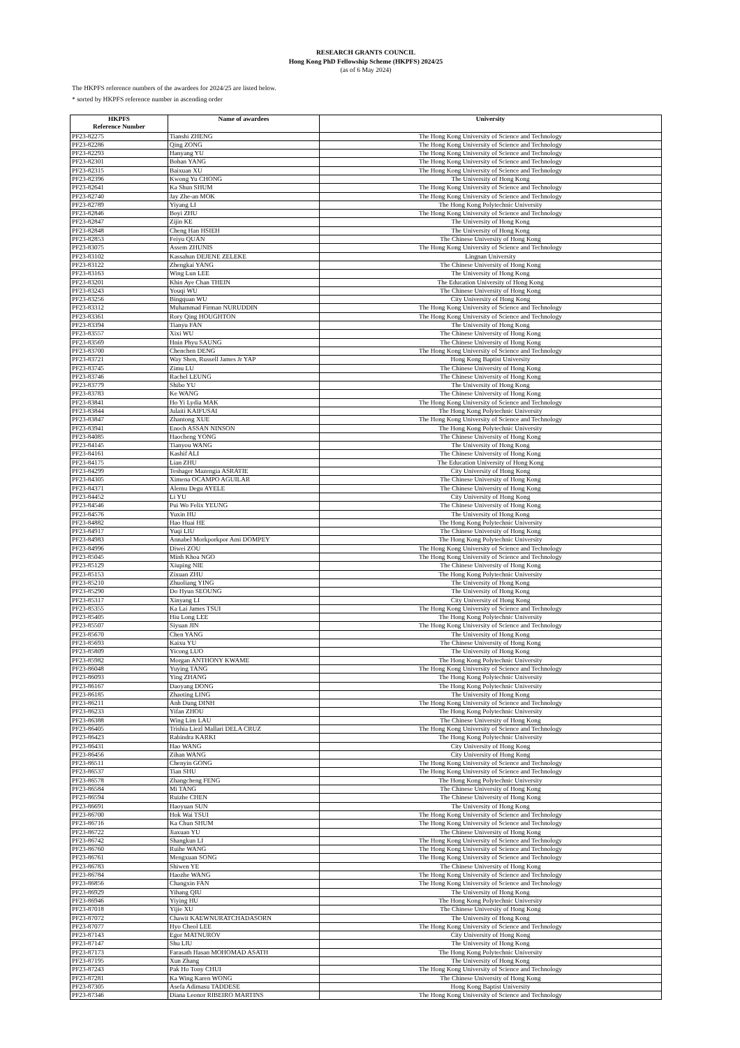RESEARCH GRANTS COUNCIL
Hong Kong PhD Fellowship Scheme (HKPFS) 2024/25
(as of 6 May 2024)
The HKPFS reference numbers of the awardees for 2024/25 are listed below.
* sorted by HKPFS reference number in ascending order
| HKPFS Reference Number | Name of awardees | University |
| --- | --- | --- |
| PF23-82275 | Tianshi ZHENG | The Hong Kong University of Science and Technology |
| PF23-82286 | Qing ZONG | The Hong Kong University of Science and Technology |
| PF23-82293 | Hanyang YU | The Hong Kong University of Science and Technology |
| PF23-82301 | Bohan YANG | The Hong Kong University of Science and Technology |
| PF23-82315 | Baixuan XU | The Hong Kong University of Science and Technology |
| PF23-82396 | Kwong Yu CHONG | The University of Hong Kong |
| PF23-82641 | Ka Shun SHUM | The Hong Kong University of Science and Technology |
| PF23-82740 | Jay Zhe-an MOK | The Hong Kong University of Science and Technology |
| PF23-82789 | Yiyang LI | The Hong Kong Polytechnic University |
| PF23-82846 | Boyi ZHU | The Hong Kong University of Science and Technology |
| PF23-82847 | Zijin KE | The University of Hong Kong |
| PF23-82848 | Cheng Han HSIEH | The University of Hong Kong |
| PF23-82853 | Feiyu QUAN | The Chinese University of Hong Kong |
| PF23-83075 | Assem ZHUNIS | The Hong Kong University of Science and Technology |
| PF23-83102 | Kassahun DEJENE ZELEKE | Lingnan University |
| PF23-83122 | Zhengkai YANG | The Chinese University of Hong Kong |
| PF23-83163 | Wing Lun LEE | The University of Hong Kong |
| PF23-83201 | Khin Aye Chan THEIN | The Education University of Hong Kong |
| PF23-83243 | Youqi WU | The Chinese University of Hong Kong |
| PF23-83256 | Bingquan WU | City University of Hong Kong |
| PF23-83312 | Muhammad Firman NURUDDIN | The Hong Kong University of Science and Technology |
| PF23-83361 | Rory Qing HOUGHTON | The Hong Kong University of Science and Technology |
| PF23-83394 | Tianyu FAN | The University of Hong Kong |
| PF23-83557 | Xixi WU | The Chinese University of Hong Kong |
| PF23-83569 | Hnin Phyu SAUNG | The Chinese University of Hong Kong |
| PF23-83700 | Chenchen DENG | The Hong Kong University of Science and Technology |
| PF23-83721 | Way Shen, Russell James Jr YAP | Hong Kong Baptist University |
| PF23-83745 | Zimu LU | The Chinese University of Hong Kong |
| PF23-83746 | Rachel LEUNG | The Chinese University of Hong Kong |
| PF23-83779 | Shibo YU | The University of Hong Kong |
| PF23-83783 | Ke WANG | The Chinese University of Hong Kong |
| PF23-83841 | Ho Yi Lydia MAK | The Hong Kong University of Science and Technology |
| PF23-83844 | Julaiti KAIFUSAI | The Hong Kong Polytechnic University |
| PF23-83847 | Zhantong XUE | The Hong Kong University of Science and Technology |
| PF23-83941 | Enoch ASSAN NINSON | The Hong Kong Polytechnic University |
| PF23-84085 | Haocheng YONG | The Chinese University of Hong Kong |
| PF23-84145 | Tianyou WANG | The University of Hong Kong |
| PF23-84161 | Kashif ALI | The Chinese University of Hong Kong |
| PF23-84175 | Lian ZHU | The Education University of Hong Kong |
| PF23-84299 | Teshager Mazengia ASRATIE | City University of Hong Kong |
| PF23-84305 | Ximena OCAMPO AGUILAR | The Chinese University of Hong Kong |
| PF23-84371 | Alemu Degu AYELE | The Chinese University of Hong Kong |
| PF23-84452 | Li YU | City University of Hong Kong |
| PF23-84546 | Pui Wo Felix YEUNG | The Chinese University of Hong Kong |
| PF23-84576 | Yuxin HU | The University of Hong Kong |
| PF23-84882 | Hao Huai HE | The Hong Kong Polytechnic University |
| PF23-84917 | Yuqi LIU | The Chinese University of Hong Kong |
| PF23-84983 | Annabel Morkporkpor Ami DOMPEY | The Hong Kong Polytechnic University |
| PF23-84996 | Diwei ZOU | The Hong Kong University of Science and Technology |
| PF23-85045 | Minh Khoa NGO | The Hong Kong University of Science and Technology |
| PF23-85129 | Xiuping NIE | The Chinese University of Hong Kong |
| PF23-85153 | Zixuan ZHU | The Hong Kong Polytechnic University |
| PF23-85210 | Zhuoliang YING | The University of Hong Kong |
| PF23-85290 | Do Hyun SEOUNG | The University of Hong Kong |
| PF23-85317 | Xinyang LI | City University of Hong Kong |
| PF23-85355 | Ka Lai James TSUI | The Hong Kong University of Science and Technology |
| PF23-85405 | Hiu Long LEE | The Hong Kong Polytechnic University |
| PF23-85507 | Siyuan JIN | The Hong Kong University of Science and Technology |
| PF23-85670 | Chen YANG | The University of Hong Kong |
| PF23-85693 | Kaixu YU | The Chinese University of Hong Kong |
| PF23-85809 | Yicong LUO | The University of Hong Kong |
| PF23-85982 | Morgan ANTHONY KWAME | The Hong Kong Polytechnic University |
| PF23-86048 | Yuying TANG | The Hong Kong University of Science and Technology |
| PF23-86093 | Ying ZHANG | The Hong Kong Polytechnic University |
| PF23-86167 | Daoyang DONG | The Hong Kong Polytechnic University |
| PF23-86185 | Zhaoting LING | The University of Hong Kong |
| PF23-86211 | Anh Dung DINH | The Hong Kong University of Science and Technology |
| PF23-86233 | Yifan ZHOU | The Hong Kong Polytechnic University |
| PF23-86388 | Wing Lim LAU | The Chinese University of Hong Kong |
| PF23-86405 | Trishia Liezl Mallari DELA CRUZ | The Hong Kong University of Science and Technology |
| PF23-86423 | Rabindra KARKI | The Hong Kong Polytechnic University |
| PF23-86431 | Hao WANG | City University of Hong Kong |
| PF23-86456 | Zihan WANG | City University of Hong Kong |
| PF23-86511 | Chenyin GONG | The Hong Kong University of Science and Technology |
| PF23-86537 | Tian SHU | The Hong Kong University of Science and Technology |
| PF23-86578 | Zhangcheng FENG | The Hong Kong Polytechnic University |
| PF23-86584 | Mi TANG | The Chinese University of Hong Kong |
| PF23-86594 | Ruizhe CHEN | The Chinese University of Hong Kong |
| PF23-86691 | Haoyuan SUN | The University of Hong Kong |
| PF23-86700 | Hok Wai TSUI | The Hong Kong University of Science and Technology |
| PF23-86716 | Ka Chun SHUM | The Hong Kong University of Science and Technology |
| PF23-86722 | Jiaxuan YU | The Chinese University of Hong Kong |
| PF23-86742 | Shangkun LI | The Hong Kong University of Science and Technology |
| PF23-86760 | Ruihe WANG | The Hong Kong University of Science and Technology |
| PF23-86761 | Mengxuan SONG | The Hong Kong University of Science and Technology |
| PF23-86783 | Shiwen YE | The Chinese University of Hong Kong |
| PF23-86784 | Haozhe WANG | The Hong Kong University of Science and Technology |
| PF23-86856 | Changxin FAN | The Hong Kong University of Science and Technology |
| PF23-86929 | Yihang QIU | The University of Hong Kong |
| PF23-86946 | Yiying HU | The Hong Kong Polytechnic University |
| PF23-87018 | Yijie XU | The Chinese University of Hong Kong |
| PF23-87072 | Chawit KAEWNURATCHADASORN | The University of Hong Kong |
| PF23-87077 | Hyo Cheol LEE | The Hong Kong University of Science and Technology |
| PF23-87143 | Egor MATNUROV | City University of Hong Kong |
| PF23-87147 | Shu LIU | The University of Hong Kong |
| PF23-87173 | Farasath Hasan MOHOMAD ASATH | The Hong Kong Polytechnic University |
| PF23-87195 | Xun Zhang | The University of Hong Kong |
| PF23-87243 | Pak Ho Tony CHUI | The Hong Kong University of Science and Technology |
| PF23-87281 | Ka Wing Karen WONG | The Chinese University of Hong Kong |
| PF23-87305 | Asefa Adimasu TADDESE | Hong Kong Baptist University |
| PF23-87346 | Diana Leonor RIBEIRO MARTINS | The Hong Kong University of Science and Technology |